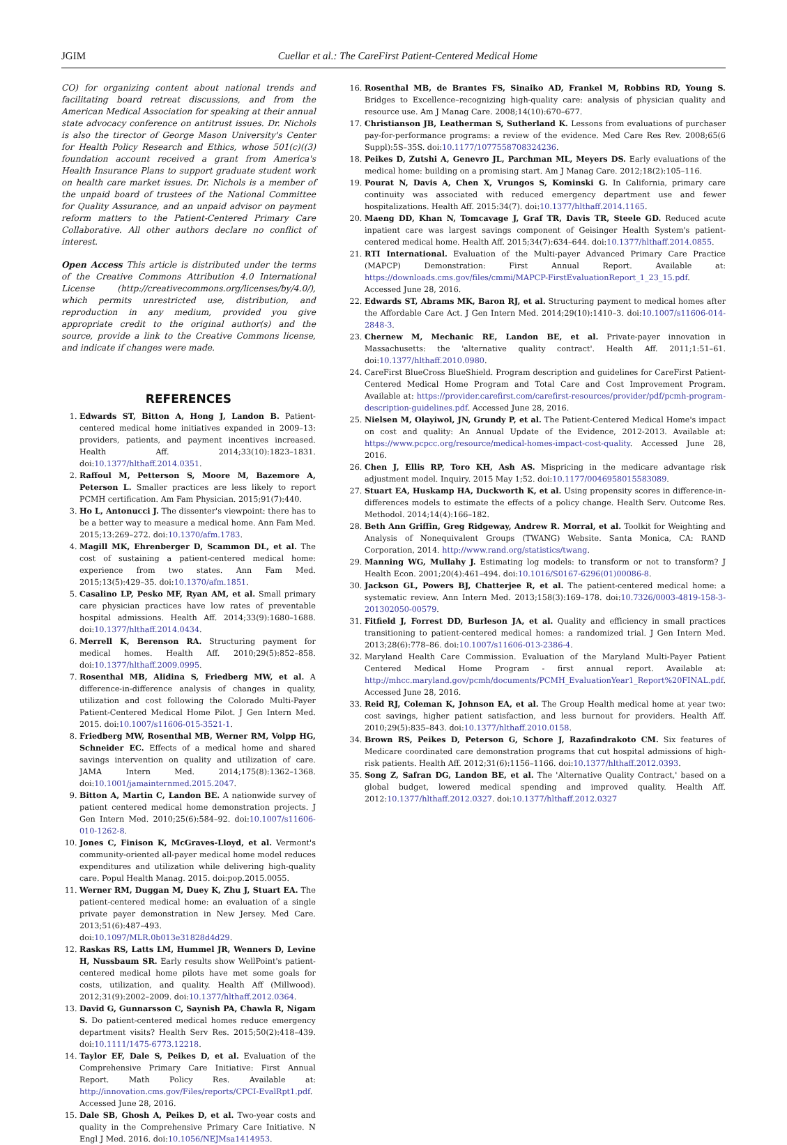JGIM Cuellar et al.: The CareFirst Patient-Centered Medical Home
CO) for organizing content about national trends and facilitating board retreat discussions, and from the American Medical Association for speaking at their annual state advocacy conference on antitrust issues. Dr. Nichols is also the tirector of George Mason University's Center for Health Policy Research and Ethics, whose 501(c)((3) foundation account received a grant from America's Health Insurance Plans to support graduate student work on health care market issues. Dr. Nichols is a member of the unpaid board of trustees of the National Committee for Quality Assurance, and an unpaid advisor on payment reform matters to the Patient-Centered Primary Care Collaborative. All other authors declare no conflict of interest.
Open Access This article is distributed under the terms of the Creative Commons Attribution 4.0 International License (http://creativecommons.org/licenses/by/4.0/), which permits unrestricted use, distribution, and reproduction in any medium, provided you give appropriate credit to the original author(s) and the source, provide a link to the Creative Commons license, and indicate if changes were made.
REFERENCES
1. Edwards ST, Bitton A, Hong J, Landon B. Patient-centered medical home initiatives expanded in 2009–13: providers, patients, and payment incentives increased. Health Aff. 2014;33(10):1823–1831. doi:10.1377/hlthaff.2014.0351.
2. Raffoul M, Petterson S, Moore M, Bazemore A, Peterson L. Smaller practices are less likely to report PCMH certification. Am Fam Physician. 2015;91(7):440.
3. Ho L, Antonucci J. The dissenter's viewpoint: there has to be a better way to measure a medical home. Ann Fam Med. 2015;13:269–272. doi:10.1370/afm.1783.
4. Magill MK, Ehrenberger D, Scammon DL, et al. The cost of sustaining a patient-centered medical home: experience from two states. Ann Fam Med. 2015;13(5):429–35. doi:10.1370/afm.1851.
5. Casalino LP, Pesko MF, Ryan AM, et al. Small primary care physician practices have low rates of preventable hospital admissions. Health Aff. 2014;33(9):1680–1688. doi:10.1377/hlthaff.2014.0434.
6. Merrell K, Berenson RA. Structuring payment for medical homes. Health Aff. 2010;29(5):852–858. doi:10.1377/hlthaff.2009.0995.
7. Rosenthal MB, Alidina S, Friedberg MW, et al. A difference-in-difference analysis of changes in quality, utilization and cost following the Colorado Multi-Payer Patient-Centered Medical Home Pilot. J Gen Intern Med. 2015. doi:10.1007/s11606-015-3521-1.
8. Friedberg MW, Rosenthal MB, Werner RM, Volpp HG, Schneider EC. Effects of a medical home and shared savings intervention on quality and utilization of care. JAMA Intern Med. 2014;175(8):1362–1368. doi:10.1001/jamainternmed.2015.2047.
9. Bitton A, Martin C, Landon BE. A nationwide survey of patient centered medical home demonstration projects. J Gen Intern Med. 2010;25(6):584–92. doi:10.1007/s11606-010-1262-8.
10. Jones C, Finison K, McGraves-Lloyd, et al. Vermont's community-oriented all-payer medical home model reduces expenditures and utilization while delivering high-quality care. Popul Health Manag. 2015. doi:pop.2015.0055.
11. Werner RM, Duggan M, Duey K, Zhu J, Stuart EA. The patient-centered medical home: an evaluation of a single private payer demonstration in New Jersey. Med Care. 2013;51(6):487–493. doi:10.1097/MLR.0b013e31828d4d29.
12. Raskas RS, Latts LM, Hummel JR, Wenners D, Levine H, Nussbaum SR. Early results show WellPoint's patient-centered medical home pilots have met some goals for costs, utilization, and quality. Health Aff (Millwood). 2012;31(9):2002–2009. doi:10.1377/hlthaff.2012.0364.
13. David G, Gunnarsson C, Saynish PA, Chawla R, Nigam S. Do patient-centered medical homes reduce emergency department visits? Health Serv Res. 2015;50(2):418–439. doi:10.1111/1475-6773.12218.
14. Taylor EF, Dale S, Peikes D, et al. Evaluation of the Comprehensive Primary Care Initiative: First Annual Report. Math Policy Res. Available at: http://innovation.cms.gov/Files/reports/CPCI-EvalRpt1.pdf. Accessed June 28, 2016.
15. Dale SB, Ghosh A, Peikes D, et al. Two-year costs and quality in the Comprehensive Primary Care Initiative. N Engl J Med. 2016. doi:10.1056/NEJMsa1414953.
16. Rosenthal MB, de Brantes FS, Sinaiko AD, Frankel M, Robbins RD, Young S. Bridges to Excellence–recognizing high-quality care: analysis of physician quality and resource use. Am J Manag Care. 2008;14(10):670–677.
17. Christianson JB, Leatherman S, Sutherland K. Lessons from evaluations of purchaser pay-for-performance programs: a review of the evidence. Med Care Res Rev. 2008;65(6 Suppl):5S–35S. doi:10.1177/1077558708324236.
18. Peikes D, Zutshi A, Genevro JL, Parchman ML, Meyers DS. Early evaluations of the medical home: building on a promising start. Am J Manag Care. 2012;18(2):105–116.
19. Pourat N, Davis A, Chen X, Vrungos S, Kominski G. In California, primary care continuity was associated with reduced emergency department use and fewer hospitalizations. Health Aff. 2015:34(7). doi:10.1377/hlthaff.2014.1165.
20. Maeng DD, Khan N, Tomcavage J, Graf TR, Davis TR, Steele GD. Reduced acute inpatient care was largest savings component of Geisinger Health System's patient-centered medical home. Health Aff. 2015;34(7):634–644. doi:10.1377/hlthaff.2014.0855.
21. RTI International. Evaluation of the Multi-payer Advanced Primary Care Practice (MAPCP) Demonstration: First Annual Report. Available at: https://downloads.cms.gov/files/cmmi/MAPCP-FirstEvaluationReport_1_23_15.pdf. Accessed June 28, 2016.
22. Edwards ST, Abrams MK, Baron RJ, et al. Structuring payment to medical homes after the Affordable Care Act. J Gen Intern Med. 2014;29(10):1410–3. doi:10.1007/s11606-014-2848-3.
23. Chernew M, Mechanic RE, Landon BE, et al. Private-payer innovation in Massachusetts: the 'alternative quality contract'. Health Aff. 2011;1:51–61. doi:10.1377/hlthaff.2010.0980.
24. CareFirst BlueCross BlueShield. Program description and guidelines for CareFirst Patient-Centered Medical Home Program and Total Care and Cost Improvement Program. Available at: https://provider.carefirst.com/carefirst-resources/provider/pdf/pcmh-program-description-guidelines.pdf. Accessed June 28, 2016.
25. Nielsen M, Olayiwol, JN, Grundy P, et al. The Patient-Centered Medical Home's impact on cost and quality: An Annual Update of the Evidence, 2012-2013. Available at: https://www.pcpcc.org/resource/medical-homes-impact-cost-quality. Accessed June 28, 2016.
26. Chen J, Ellis RP, Toro KH, Ash AS. Mispricing in the medicare advantage risk adjustment model. Inquiry. 2015 May 1;52. doi:10.1177/0046958015583089.
27. Stuart EA, Huskamp HA, Duckworth K, et al. Using propensity scores in difference-in-differences models to estimate the effects of a policy change. Health Serv. Outcome Res. Methodol. 2014;14(4):166–182.
28. Beth Ann Griffin, Greg Ridgeway, Andrew R. Morral, et al. Toolkit for Weighting and Analysis of Nonequivalent Groups (TWANG) Website. Santa Monica, CA: RAND Corporation, 2014. http://www.rand.org/statistics/twang.
29. Manning WG, Mullahy J. Estimating log models: to transform or not to transform? J Health Econ. 2001;20(4):461–494. doi:10.1016/S0167-6296(01)00086-8.
30. Jackson GL, Powers BJ, Chatterjee R, et al. The patient-centered medical home: a systematic review. Ann Intern Med. 2013;158(3):169–178. doi:10.7326/0003-4819-158-3-201302050-00579.
31. Fitfield J, Forrest DD, Burleson JA, et al. Quality and efficiency in small practices transitioning to patient-centered medical homes: a randomized trial. J Gen Intern Med. 2013;28(6):778–86. doi:10.1007/s11606-013-2386-4.
32. Maryland Health Care Commission. Evaluation of the Maryland Multi-Payer Patient Centered Medical Home Program - first annual report. Available at: http://mhcc.maryland.gov/pcmh/documents/PCMH_EvaluationYear1_Report%20FINAL.pdf. Accessed June 28, 2016.
33. Reid RJ, Coleman K, Johnson EA, et al. The Group Health medical home at year two: cost savings, higher patient satisfaction, and less burnout for providers. Health Aff. 2010;29(5):835–843. doi:10.1377/hlthaff.2010.0158.
34. Brown RS, Peikes D, Peterson G, Schore J, Razafindrakoto CM. Six features of Medicare coordinated care demonstration programs that cut hospital admissions of high-risk patients. Health Aff. 2012;31(6):1156–1166. doi:10.1377/hlthaff.2012.0393.
35. Song Z, Safran DG, Landon BE, et al. The 'Alternative Quality Contract,' based on a global budget, lowered medical spending and improved quality. Health Aff. 2012:10.1377/hlthaff.2012.0327. doi:10.1377/hlthaff.2012.0327